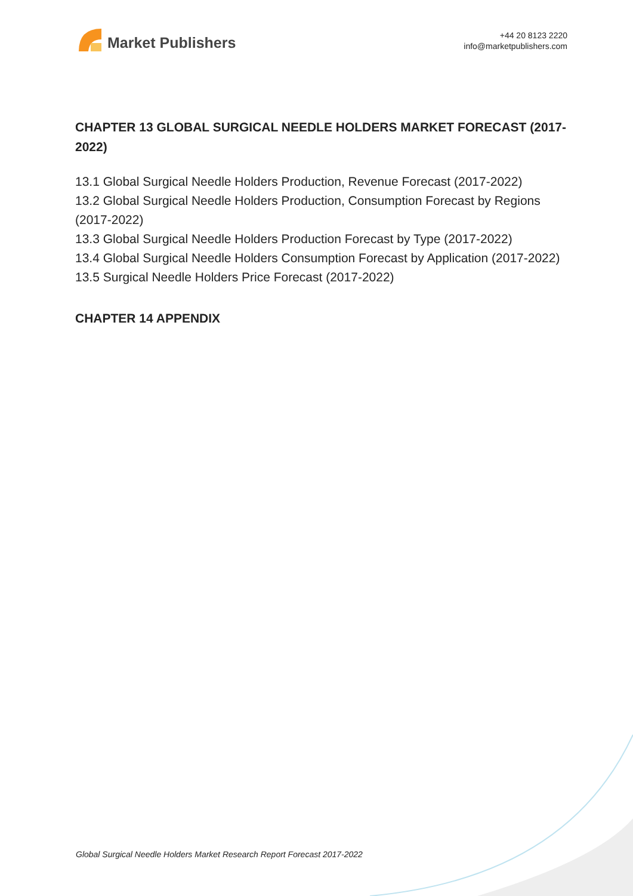Market Publishers
+44 20 8123 2220
info@marketpublishers.com
CHAPTER 13 GLOBAL SURGICAL NEEDLE HOLDERS MARKET FORECAST (2017-2022)
13.1 Global Surgical Needle Holders Production, Revenue Forecast (2017-2022)
13.2 Global Surgical Needle Holders Production, Consumption Forecast by Regions (2017-2022)
13.3 Global Surgical Needle Holders Production Forecast by Type (2017-2022)
13.4 Global Surgical Needle Holders Consumption Forecast by Application (2017-2022)
13.5 Surgical Needle Holders Price Forecast (2017-2022)
CHAPTER 14 APPENDIX
Global Surgical Needle Holders Market Research Report Forecast 2017-2022